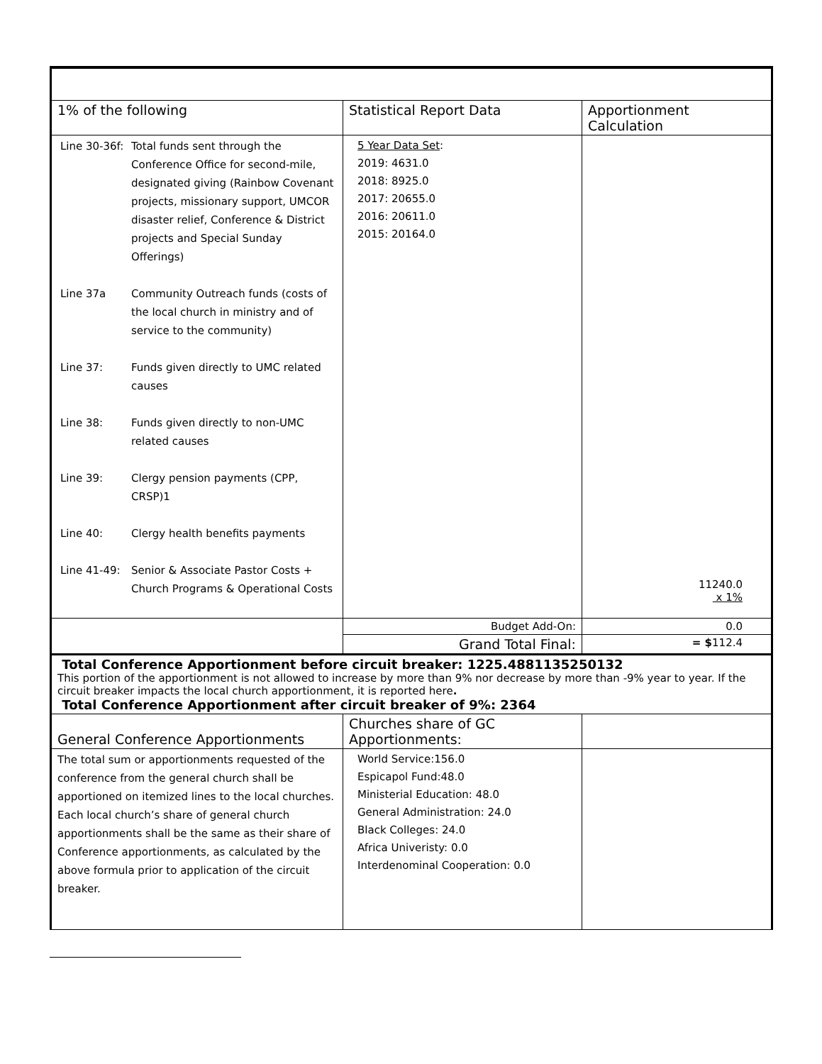| 1% of the following | Statistical Report Data | Apportionment Calculation |
| --- | --- | --- |
| / Line 30-36f: / Total funds sent through the Conference Office for second-mile, designated giving (Rainbow Covenant projects, missionary support, UMCOR disaster relief, Conference & District projects and Special Sunday Offerings) / / Line 37a / Community Outreach funds (costs of the local church in ministry and of service to the community) / / Line 37: / Funds given directly to UMC related causes / / Line 38: / Funds given directly to non-UMC related causes / / Line 39: / Clergy pension payments (CPP, CRSP)1 / / Line 40: / Clergy health benefits payments / / Line 41-49: / Senior & Associate Pastor Costs + Church Programs & Operational Costs / | 5 Year Data Set : 2019: 4631.0 2018: 8925.0 2017: 20655.0 2016: 20611.0 2015: 20164.0 | 11240.0 x 1% |
| | Budget Add-On: | 0.0 |
| | Grand Total Final: | = $ 112.4 |
| Total Conference Apportionment before circuit breaker: 1225.4881135250132 This portion of the apportionment is not allowed to increase by more than 9% nor decrease by more than -9% year to year. If the circuit breaker impacts the local church apportionment, it is reported here . Total Conference Apportionment after circuit breaker of 9%: 2364 | | |
| General Conference Apportionments | Churches share of GC Apportionments: | |
| The total sum or apportionments requested of the conference from the general church shall be apportioned on itemized lines to the local churches. Each local church’s share of general church apportionments shall be the same as their share of Conference apportionments, as calculated by the above formula prior to application of the circuit breaker. | World Service:156.0 Espicapol Fund:48.0 Ministerial Education: 48.0 General Administration: 24.0 Black Colleges: 24.0 Africa Univeristy: 0.0 Interdenominal Cooperation: 0.0 | |